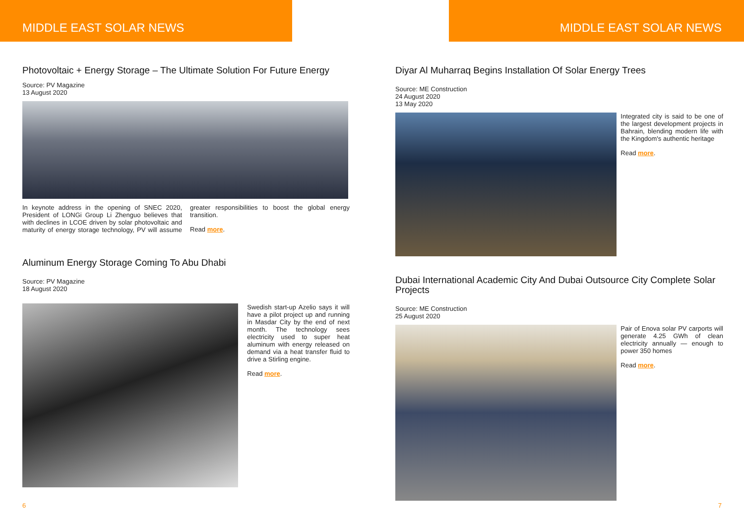MIDDLE EAST SOLAR NEWS
Photovoltaic + Energy Storage – The Ultimate Solution For Future Energy
Source: PV Magazine
13 August 2020
In keynote address in the opening of SNEC 2020, President of LONGi Group Li Zhenguo believes that with declines in LCOE driven by solar photovoltaic and maturity of energy storage technology, PV will assume greater responsibilities to boost the global energy transition.
Read more.
Aluminum Energy Storage Coming To Abu Dhabi
Source: PV Magazine
18 August 2020
Swedish start-up Azelio says it will have a pilot project up and running in Masdar City by the end of next month. The technology sees electricity used to super heat aluminum with energy released on demand via a heat transfer fluid to drive a Stirling engine.
Read more.
6
MIDDLE EAST SOLAR NEWS
Diyar Al Muharraq Begins Installation Of Solar Energy Trees
Source: ME Construction
24 August 2020
13 May 2020
Integrated city is said to be one of the largest development projects in Bahrain, blending modern life with the Kingdom's authentic heritage
Read more.
Dubai International Academic City And Dubai Outsource City Complete Solar Projects
Source: ME Construction
25 August 2020
Pair of Enova solar PV carports will generate 4.25 GWh of clean electricity annually — enough to power 350 homes
Read more.
7